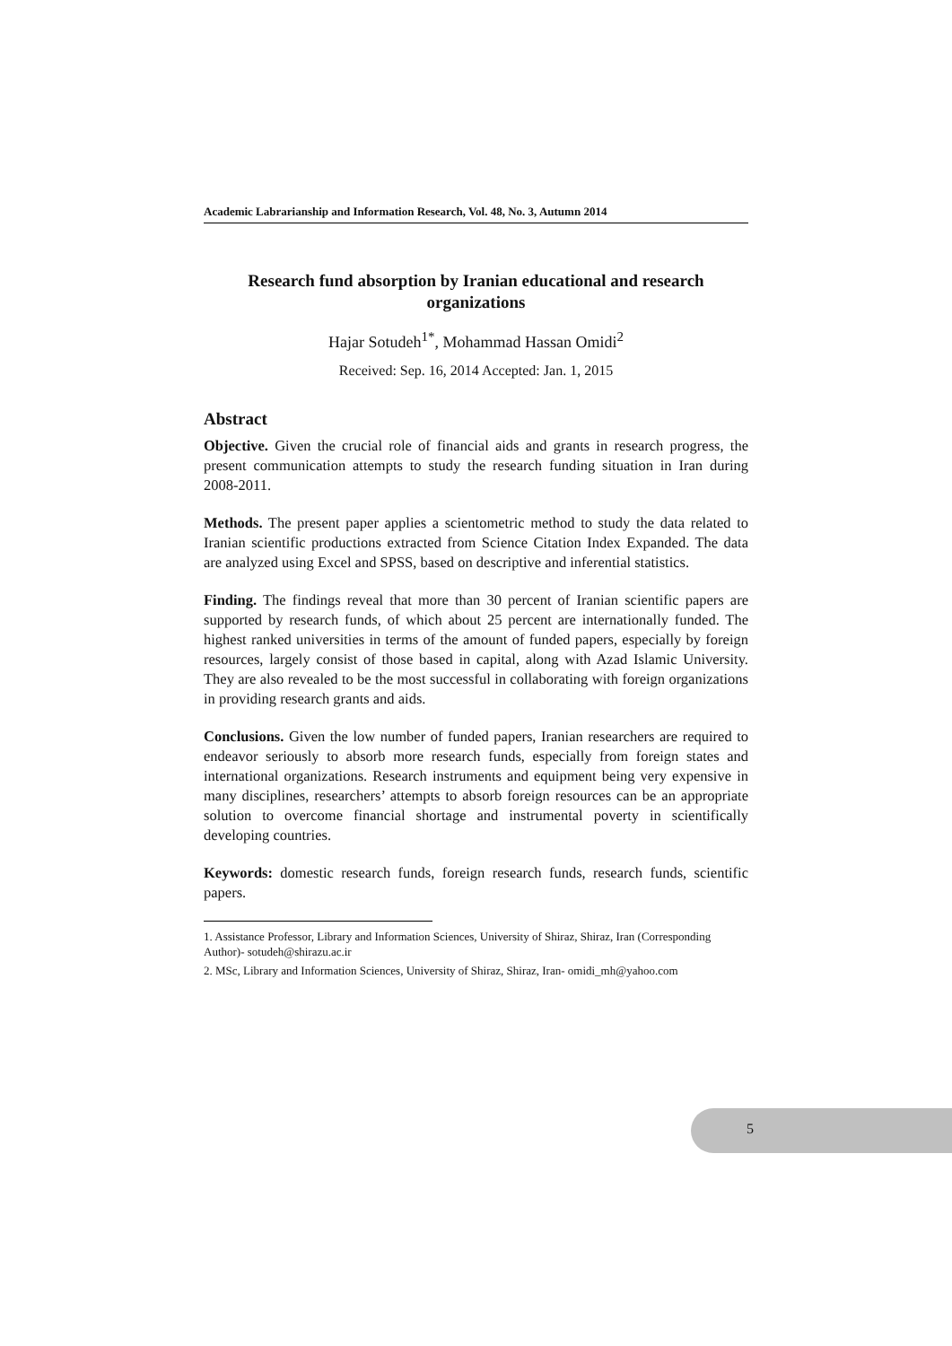Academic Labrarianship and Information Research, Vol. 48, No. 3, Autumn 2014
Research fund absorption by Iranian educational and research organizations
Hajar Sotudeh<sup>1*</sup>, Mohammad Hassan Omidi<sup>2</sup>
Received: Sep. 16, 2014 Accepted: Jan. 1, 2015
Abstract
Objective. Given the crucial role of financial aids and grants in research progress, the present communication attempts to study the research funding situation in Iran during 2008-2011.
Methods. The present paper applies a scientometric method to study the data related to Iranian scientific productions extracted from Science Citation Index Expanded. The data are analyzed using Excel and SPSS, based on descriptive and inferential statistics.
Finding. The findings reveal that more than 30 percent of Iranian scientific papers are supported by research funds, of which about 25 percent are internationally funded. The highest ranked universities in terms of the amount of funded papers, especially by foreign resources, largely consist of those based in capital, along with Azad Islamic University. They are also revealed to be the most successful in collaborating with foreign organizations in providing research grants and aids.
Conclusions. Given the low number of funded papers, Iranian researchers are required to endeavor seriously to absorb more research funds, especially from foreign states and international organizations. Research instruments and equipment being very expensive in many disciplines, researchers’ attempts to absorb foreign resources can be an appropriate solution to overcome financial shortage and instrumental poverty in scientifically developing countries.
Keywords: domestic research funds, foreign research funds, research funds, scientific papers.
1. Assistance Professor, Library and Information Sciences, University of Shiraz, Shiraz, Iran (Corresponding Author)- sotudeh@shirazu.ac.ir
2. MSc, Library and Information Sciences, University of Shiraz, Shiraz, Iran- omidi_mh@yahoo.com
5